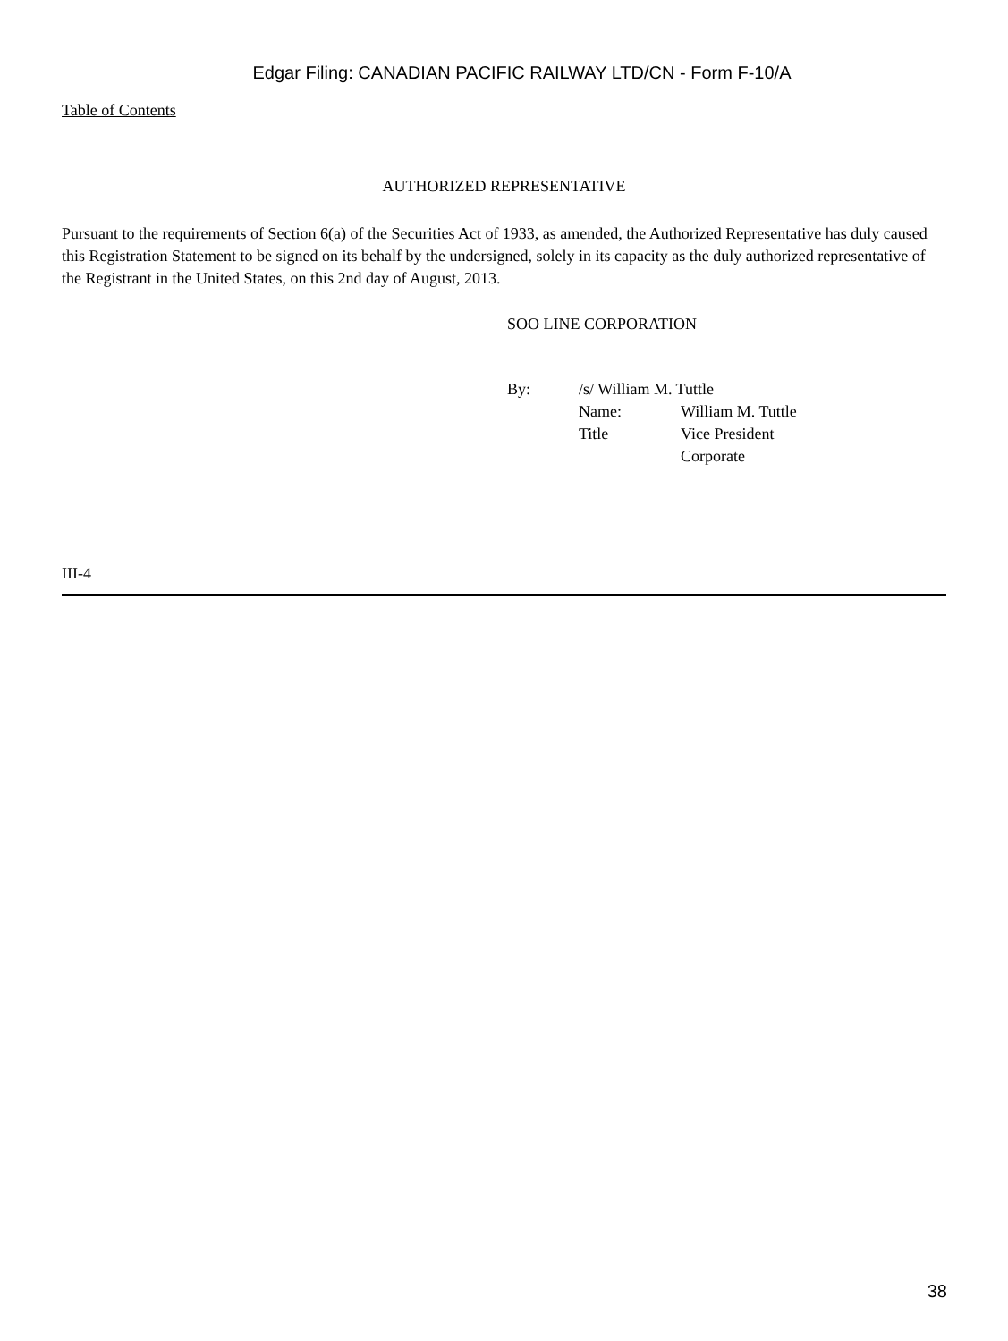Edgar Filing: CANADIAN PACIFIC RAILWAY LTD/CN - Form F-10/A
Table of Contents
AUTHORIZED REPRESENTATIVE
Pursuant to the requirements of Section 6(a) of the Securities Act of 1933, as amended, the Authorized Representative has duly caused this Registration Statement to be signed on its behalf by the undersigned, solely in its capacity as the duly authorized representative of the Registrant in the United States, on this 2nd day of August, 2013.
SOO LINE CORPORATION
| By: | /s/ William M. Tuttle | |
| | Name: | William M. Tuttle |
| | Title | Vice President Corporate |
III-4
38